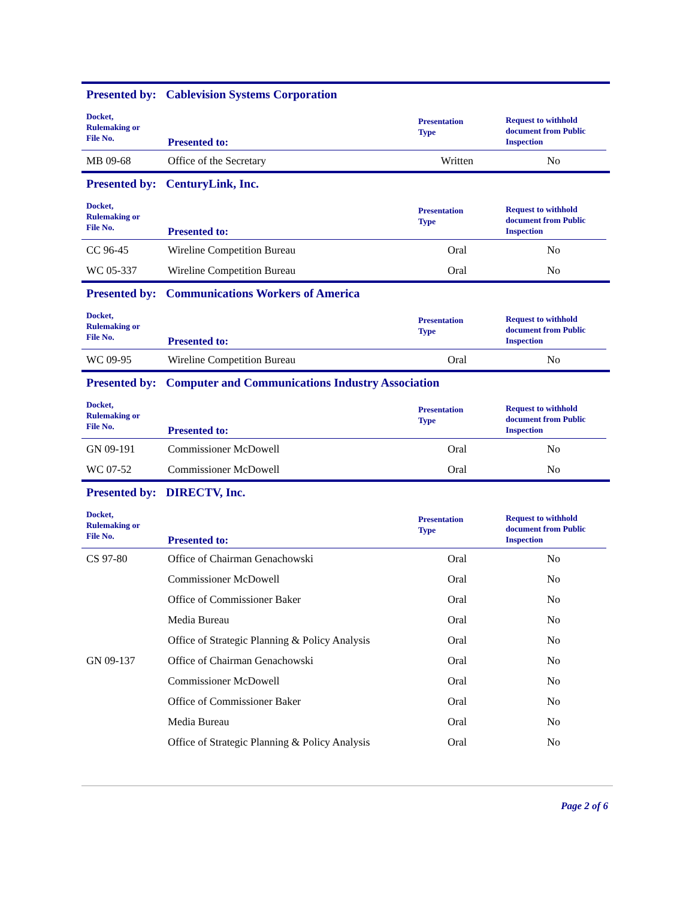Presented by: Cablevision Systems Corporation
| Docket, Rulemaking or File No. | Presented to: | Presentation Type | Request to withhold document from Public Inspection |
| --- | --- | --- | --- |
| MB 09-68 | Office of the Secretary | Written | No |
Presented by: CenturyLink, Inc.
| Docket, Rulemaking or File No. | Presented to: | Presentation Type | Request to withhold document from Public Inspection |
| --- | --- | --- | --- |
| CC 96-45 | Wireline Competition Bureau | Oral | No |
| WC 05-337 | Wireline Competition Bureau | Oral | No |
Presented by: Communications Workers of America
| Docket, Rulemaking or File No. | Presented to: | Presentation Type | Request to withhold document from Public Inspection |
| --- | --- | --- | --- |
| WC 09-95 | Wireline Competition Bureau | Oral | No |
Presented by: Computer and Communications Industry Association
| Docket, Rulemaking or File No. | Presented to: | Presentation Type | Request to withhold document from Public Inspection |
| --- | --- | --- | --- |
| GN 09-191 | Commissioner McDowell | Oral | No |
| WC 07-52 | Commissioner McDowell | Oral | No |
Presented by: DIRECTV, Inc.
| Docket, Rulemaking or File No. | Presented to: | Presentation Type | Request to withhold document from Public Inspection |
| --- | --- | --- | --- |
| CS 97-80 | Office of Chairman Genachowski | Oral | No |
| | Commissioner McDowell | Oral | No |
| | Office of Commissioner Baker | Oral | No |
| | Media Bureau | Oral | No |
| | Office of Strategic Planning & Policy Analysis | Oral | No |
| GN 09-137 | Office of Chairman Genachowski | Oral | No |
| | Commissioner McDowell | Oral | No |
| | Office of Commissioner Baker | Oral | No |
| | Media Bureau | Oral | No |
| | Office of Strategic Planning & Policy Analysis | Oral | No |
Page 2 of 6